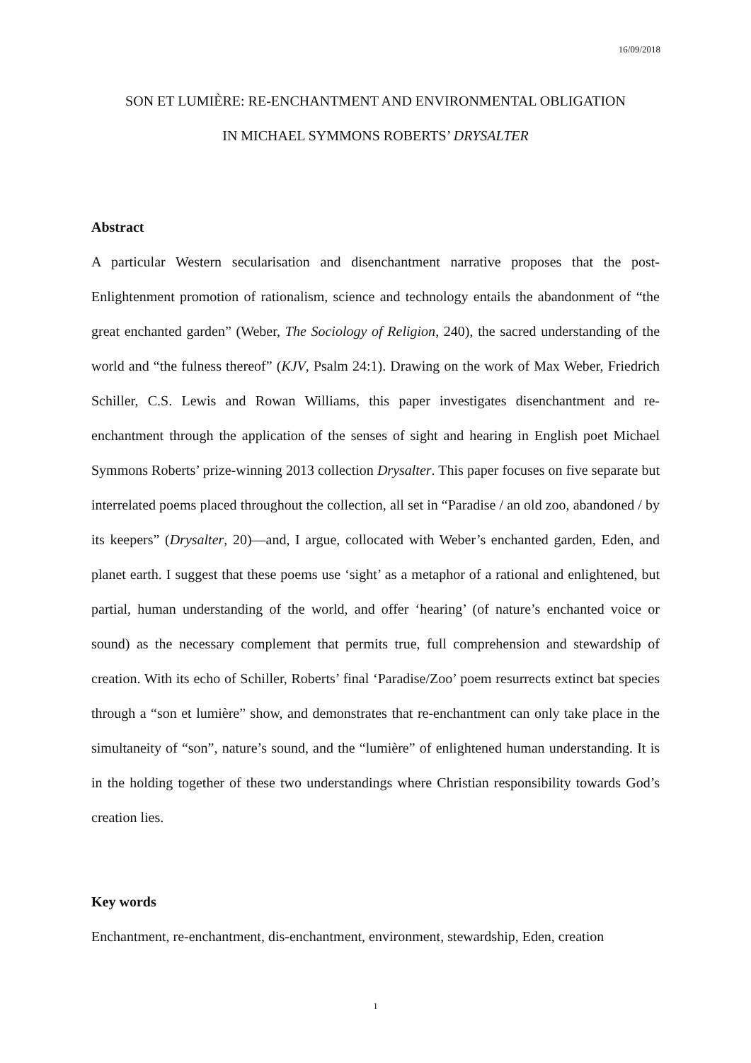16/09/2018
SON ET LUMIÈRE: RE-ENCHANTMENT AND ENVIRONMENTAL OBLIGATION
IN MICHAEL SYMMONS ROBERTS’ DRYSALTER
Abstract
A particular Western secularisation and disenchantment narrative proposes that the post-Enlightenment promotion of rationalism, science and technology entails the abandonment of “the great enchanted garden” (Weber, The Sociology of Religion, 240), the sacred understanding of the world and “the fulness thereof” (KJV, Psalm 24:1). Drawing on the work of Max Weber, Friedrich Schiller, C.S. Lewis and Rowan Williams, this paper investigates disenchantment and re-enchantment through the application of the senses of sight and hearing in English poet Michael Symmons Roberts’ prize-winning 2013 collection Drysalter. This paper focuses on five separate but interrelated poems placed throughout the collection, all set in “Paradise / an old zoo, abandoned / by its keepers” (Drysalter, 20)—and, I argue, collocated with Weber’s enchanted garden, Eden, and planet earth. I suggest that these poems use ‘sight’ as a metaphor of a rational and enlightened, but partial, human understanding of the world, and offer ‘hearing’ (of nature’s enchanted voice or sound) as the necessary complement that permits true, full comprehension and stewardship of creation. With its echo of Schiller, Roberts’ final ‘Paradise/Zoo’ poem resurrects extinct bat species through a “son et lumière” show, and demonstrates that re-enchantment can only take place in the simultaneity of “son”, nature’s sound, and the “lumière” of enlightened human understanding. It is in the holding together of these two understandings where Christian responsibility towards God’s creation lies.
Key words
Enchantment, re-enchantment, dis-enchantment, environment, stewardship, Eden, creation
1